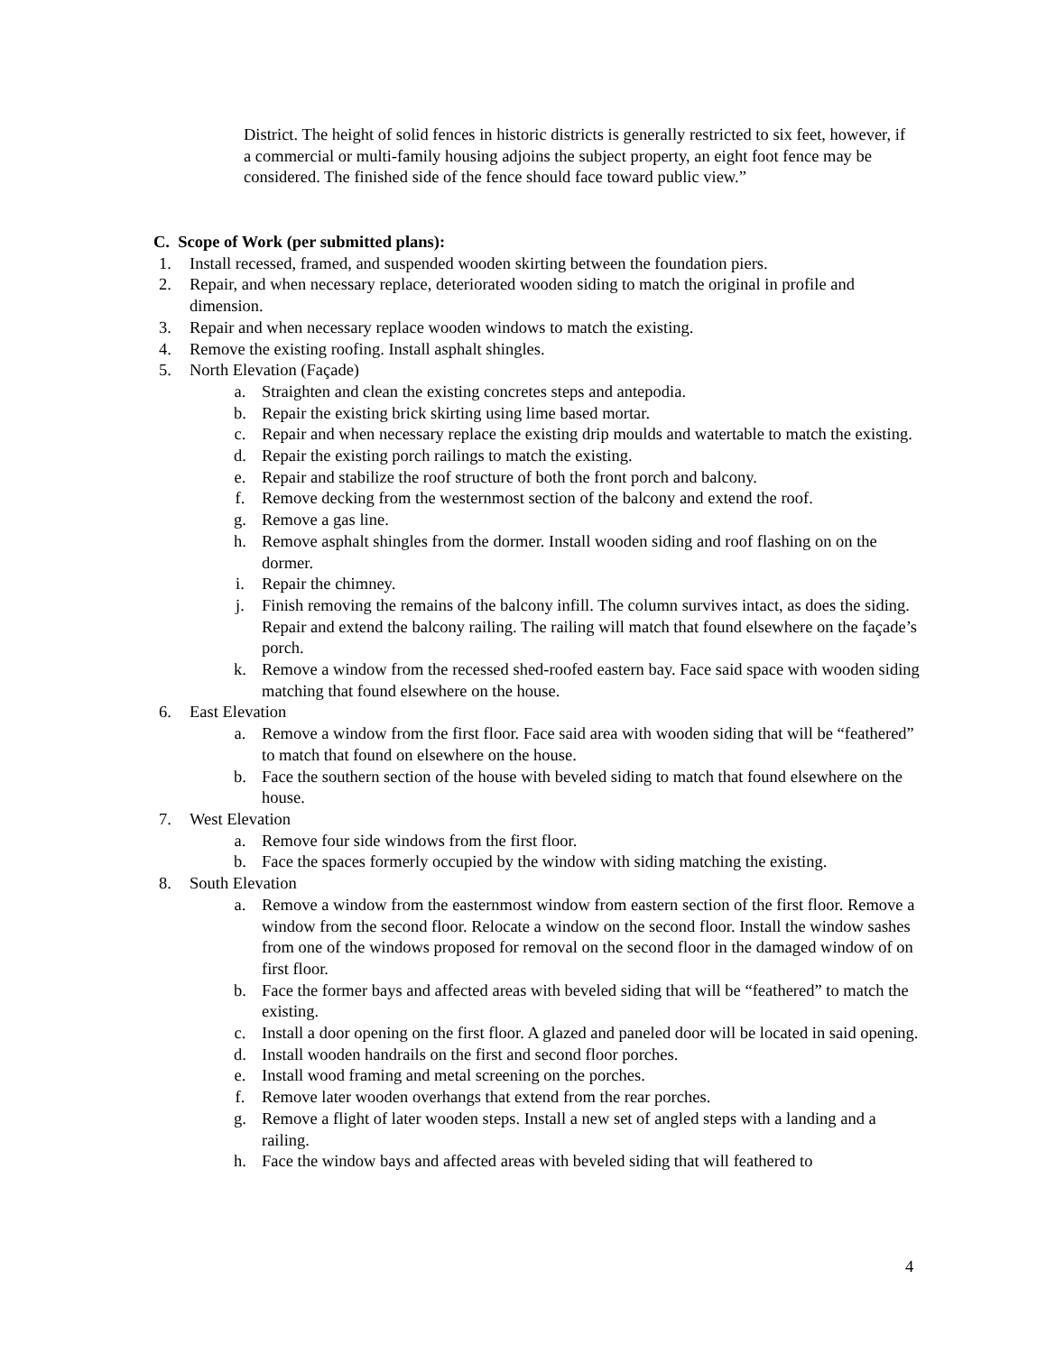District. The height of solid fences in historic districts is generally restricted to six feet, however, if a commercial or multi-family housing adjoins the subject property, an eight foot fence may be considered. The finished side of the fence should face toward public view.”
C. Scope of Work (per submitted plans):
1. Install recessed, framed, and suspended wooden skirting between the foundation piers.
2. Repair, and when necessary replace, deteriorated wooden siding to match the original in profile and dimension.
3. Repair and when necessary replace wooden windows to match the existing.
4. Remove the existing roofing. Install asphalt shingles.
5. North Elevation (Façade)
a. Straighten and clean the existing concretes steps and antepodia.
b. Repair the existing brick skirting using lime based mortar.
c. Repair and when necessary replace the existing drip moulds and watertable to match the existing.
d. Repair the existing porch railings to match the existing.
e. Repair and stabilize the roof structure of both the front porch and balcony.
f. Remove decking from the westernmost section of the balcony and extend the roof.
g. Remove a gas line.
h. Remove asphalt shingles from the dormer. Install wooden siding and roof flashing on on the dormer.
i. Repair the chimney.
j. Finish removing the remains of the balcony infill. The column survives intact, as does the siding. Repair and extend the balcony railing. The railing will match that found elsewhere on the façade’s porch.
k. Remove a window from the recessed shed-roofed eastern bay. Face said space with wooden siding matching that found elsewhere on the house.
6. East Elevation
a. Remove a window from the first floor. Face said area with wooden siding that will be “feathered” to match that found on elsewhere on the house.
b. Face the southern section of the house with beveled siding to match that found elsewhere on the house.
7. West Elevation
a. Remove four side windows from the first floor.
b. Face the spaces formerly occupied by the window with siding matching the existing.
8. South Elevation
a. Remove a window from the easternmost window from eastern section of the first floor. Remove a window from the second floor. Relocate a window on the second floor. Install the window sashes from one of the windows proposed for removal on the second floor in the damaged window of on first floor.
b. Face the former bays and affected areas with beveled siding that will be “feathered” to match the existing.
c. Install a door opening on the first floor. A glazed and paneled door will be located in said opening.
d. Install wooden handrails on the first and second floor porches.
e. Install wood framing and metal screening on the porches.
f. Remove later wooden overhangs that extend from the rear porches.
g. Remove a flight of later wooden steps. Install a new set of angled steps with a landing and a railing.
h. Face the window bays and affected areas with beveled siding that will feathered to
4